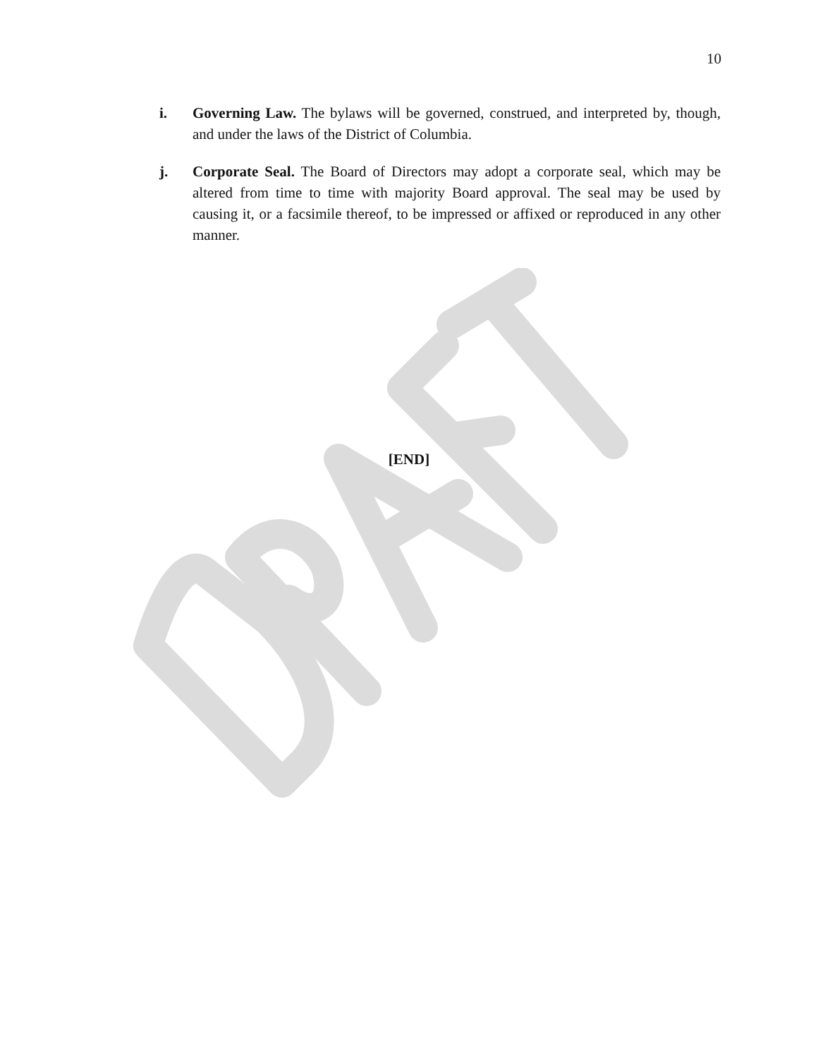10
i. Governing Law. The bylaws will be governed, construed, and interpreted by, though, and under the laws of the District of Columbia.
j. Corporate Seal. The Board of Directors may adopt a corporate seal, which may be altered from time to time with majority Board approval. The seal may be used by causing it, or a facsimile thereof, to be impressed or affixed or reproduced in any other manner.
[END]